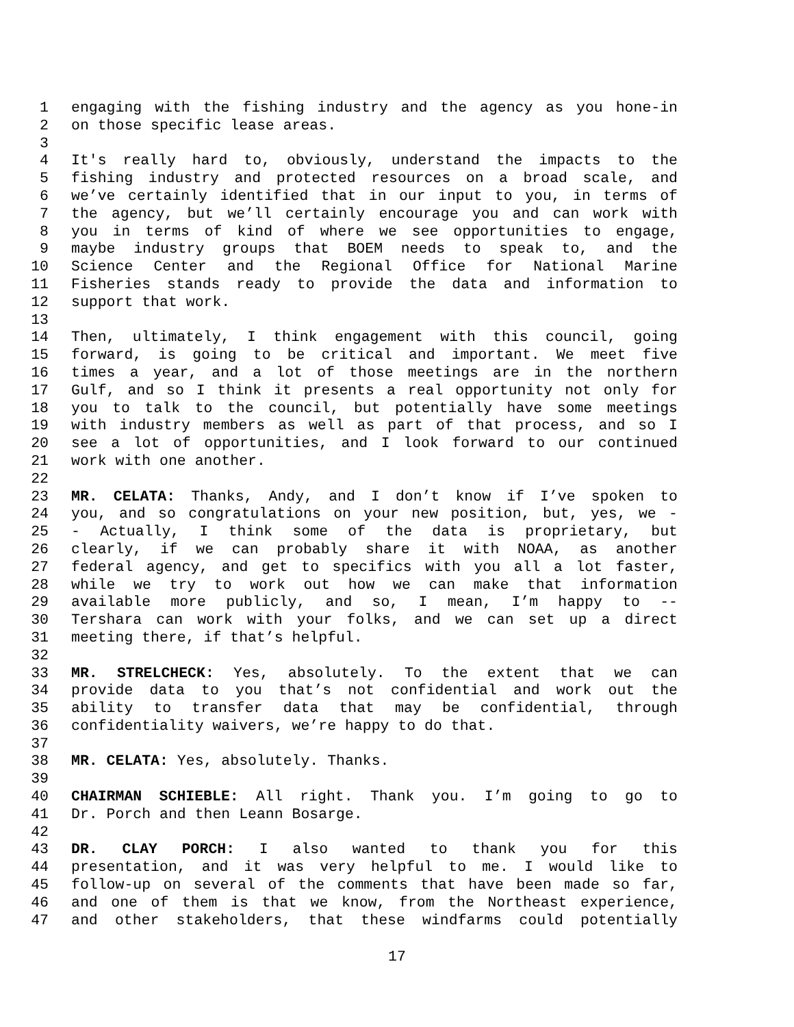1 engaging with the fishing industry and the agency as you hone-in
2 on those specific lease areas.
3
4 It's really hard to, obviously, understand the impacts to the
5 fishing industry and protected resources on a broad scale, and
6 we’ve certainly identified that in our input to you, in terms of
7 the agency, but we’ll certainly encourage you and can work with
8 you in terms of kind of where we see opportunities to engage,
9 maybe industry groups that BOEM needs to speak to, and the
10 Science Center and the Regional Office for National Marine
11 Fisheries stands ready to provide the data and information to
12 support that work.
13
14 Then, ultimately, I think engagement with this council, going
15 forward, is going to be critical and important. We meet five
16 times a year, and a lot of those meetings are in the northern
17 Gulf, and so I think it presents a real opportunity not only for
18 you to talk to the council, but potentially have some meetings
19 with industry members as well as part of that process, and so I
20 see a lot of opportunities, and I look forward to our continued
21 work with one another.
22
23 MR. CELATA: Thanks, Andy, and I don’t know if I’ve spoken to
24 you, and so congratulations on your new position, but, yes, we -
25 - Actually, I think some of the data is proprietary, but
26 clearly, if we can probably share it with NOAA, as another
27 federal agency, and get to specifics with you all a lot faster,
28 while we try to work out how we can make that information
29 available more publicly, and so, I mean, I’m happy to --
30 Tershara can work with your folks, and we can set up a direct
31 meeting there, if that’s helpful.
32
33 MR. STRELCHECK: Yes, absolutely. To the extent that we can
34 provide data to you that’s not confidential and work out the
35 ability to transfer data that may be confidential, through
36 confidentiality waivers, we’re happy to do that.
37
38 MR. CELATA: Yes, absolutely. Thanks.
39
40 CHAIRMAN SCHIEBLE: All right. Thank you. I’m going to go to
41 Dr. Porch and then Leann Bosarge.
42
43 DR. CLAY PORCH: I also wanted to thank you for this
44 presentation, and it was very helpful to me. I would like to
45 follow-up on several of the comments that have been made so far,
46 and one of them is that we know, from the Northeast experience,
47 and other stakeholders, that these windfarms could potentially
17